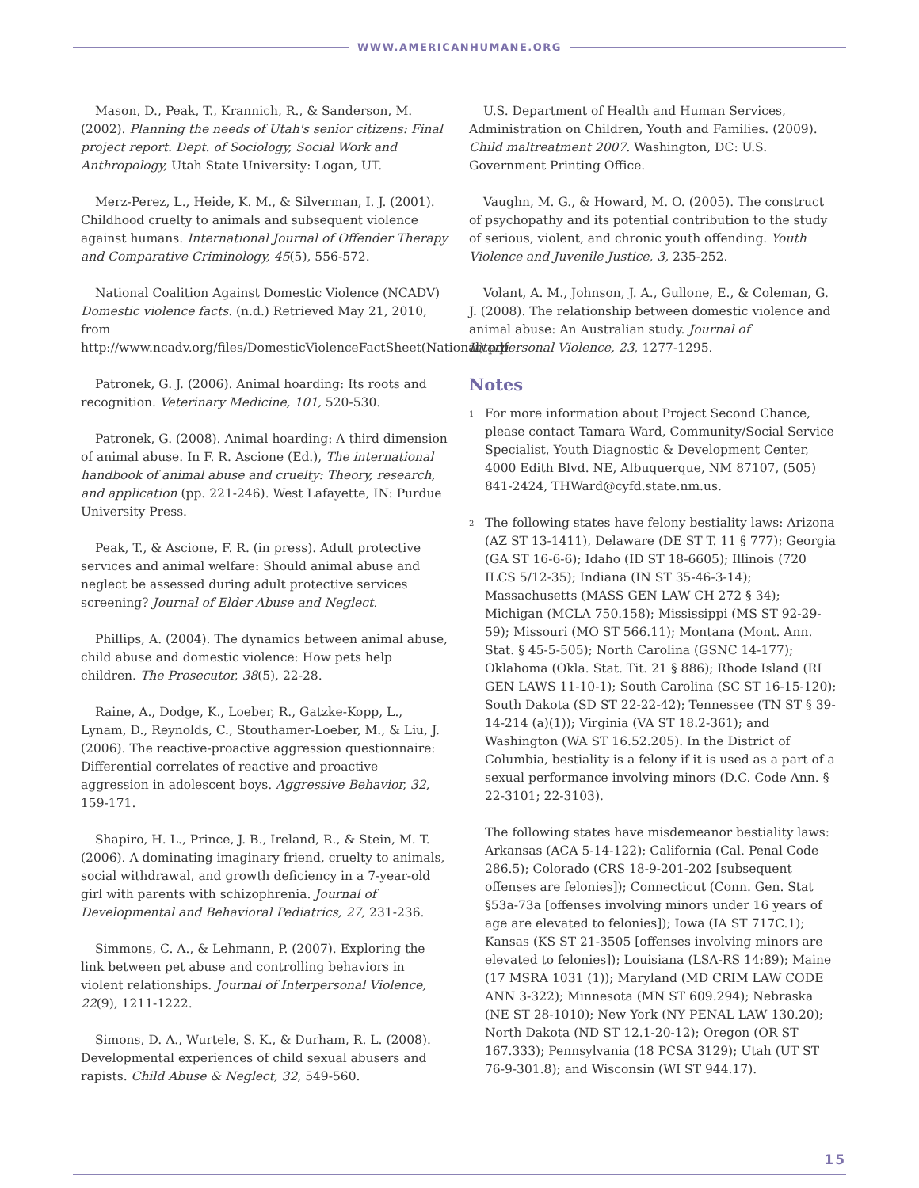WWW.AMERICANHUMANE.ORG
Mason, D., Peak, T., Krannich, R., & Sanderson, M. (2002). Planning the needs of Utah's senior citizens: Final project report. Dept. of Sociology, Social Work and Anthropology, Utah State University: Logan, UT.
Merz-Perez, L., Heide, K. M., & Silverman, I. J. (2001). Childhood cruelty to animals and subsequent violence against humans. International Journal of Offender Therapy and Comparative Criminology, 45(5), 556-572.
National Coalition Against Domestic Violence (NCADV) Domestic violence facts. (n.d.) Retrieved May 21, 2010, from http://www.ncadv.org/files/DomesticViolenceFactSheet(National).pdf
Patronek, G. J. (2006). Animal hoarding: Its roots and recognition. Veterinary Medicine, 101, 520-530.
Patronek, G. (2008). Animal hoarding: A third dimension of animal abuse. In F. R. Ascione (Ed.), The international handbook of animal abuse and cruelty: Theory, research, and application (pp. 221-246). West Lafayette, IN: Purdue University Press.
Peak, T., & Ascione, F. R. (in press). Adult protective services and animal welfare: Should animal abuse and neglect be assessed during adult protective services screening? Journal of Elder Abuse and Neglect.
Phillips, A. (2004). The dynamics between animal abuse, child abuse and domestic violence: How pets help children. The Prosecutor, 38(5), 22-28.
Raine, A., Dodge, K., Loeber, R., Gatzke-Kopp, L., Lynam, D., Reynolds, C., Stouthamer-Loeber, M., & Liu, J. (2006). The reactive-proactive aggression questionnaire: Differential correlates of reactive and proactive aggression in adolescent boys. Aggressive Behavior, 32, 159-171.
Shapiro, H. L., Prince, J. B., Ireland, R., & Stein, M. T. (2006). A dominating imaginary friend, cruelty to animals, social withdrawal, and growth deficiency in a 7-year-old girl with parents with schizophrenia. Journal of Developmental and Behavioral Pediatrics, 27, 231-236.
Simmons, C. A., & Lehmann, P. (2007). Exploring the link between pet abuse and controlling behaviors in violent relationships. Journal of Interpersonal Violence, 22(9), 1211-1222.
Simons, D. A., Wurtele, S. K., & Durham, R. L. (2008). Developmental experiences of child sexual abusers and rapists. Child Abuse & Neglect, 32, 549-560.
U.S. Department of Health and Human Services, Administration on Children, Youth and Families. (2009). Child maltreatment 2007. Washington, DC: U.S. Government Printing Office.
Vaughn, M. G., & Howard, M. O. (2005). The construct of psychopathy and its potential contribution to the study of serious, violent, and chronic youth offending. Youth Violence and Juvenile Justice, 3, 235-252.
Volant, A. M., Johnson, J. A., Gullone, E., & Coleman, G. J. (2008). The relationship between domestic violence and animal abuse: An Australian study. Journal of Interpersonal Violence, 23, 1277-1295.
Notes
<sup>1</sup>
For more information about Project Second Chance, please contact Tamara Ward, Community/Social Service Specialist, Youth Diagnostic & Development Center, 4000 Edith Blvd. NE, Albuquerque, NM 87107, (505) 841-2424, THWard@cyfd.state.nm.us.
<sup>2</sup>
The following states have felony bestiality laws: Arizona (AZ ST 13-1411), Delaware (DE ST T. 11 § 777); Georgia (GA ST 16-6-6); Idaho (ID ST 18-6605); Illinois (720 ILCS 5/12-35); Indiana (IN ST 35-46-3-14); Massachusetts (MASS GEN LAW CH 272 § 34); Michigan (MCLA 750.158); Mississippi (MS ST 92-29-59); Missouri (MO ST 566.11); Montana (Mont. Ann. Stat. § 45-5-505); North Carolina (GSNC 14-177); Oklahoma (Okla. Stat. Tit. 21 § 886); Rhode Island (RI GEN LAWS 11-10-1); South Carolina (SC ST 16-15-120); South Dakota (SD ST 22-22-42); Tennessee (TN ST § 39-14-214 (a)(1)); Virginia (VA ST 18.2-361); and Washington (WA ST 16.52.205). In the District of Columbia, bestiality is a felony if it is used as a part of a sexual performance involving minors (D.C. Code Ann. § 22-3101; 22-3103).
The following states have misdemeanor bestiality laws: Arkansas (ACA 5-14-122); California (Cal. Penal Code 286.5); Colorado (CRS 18-9-201-202 [subsequent offenses are felonies]); Connecticut (Conn. Gen. Stat §53a-73a [offenses involving minors under 16 years of age are elevated to felonies]); Iowa (IA ST 717C.1); Kansas (KS ST 21-3505 [offenses involving minors are elevated to felonies]); Louisiana (LSA-RS 14:89); Maine (17 MSRA 1031 (1)); Maryland (MD CRIM LAW CODE ANN 3-322); Minnesota (MN ST 609.294); Nebraska (NE ST 28-1010); New York (NY PENAL LAW 130.20); North Dakota (ND ST 12.1-20-12); Oregon (OR ST 167.333); Pennsylvania (18 PCSA 3129); Utah (UT ST 76-9-301.8); and Wisconsin (WI ST 944.17).
15